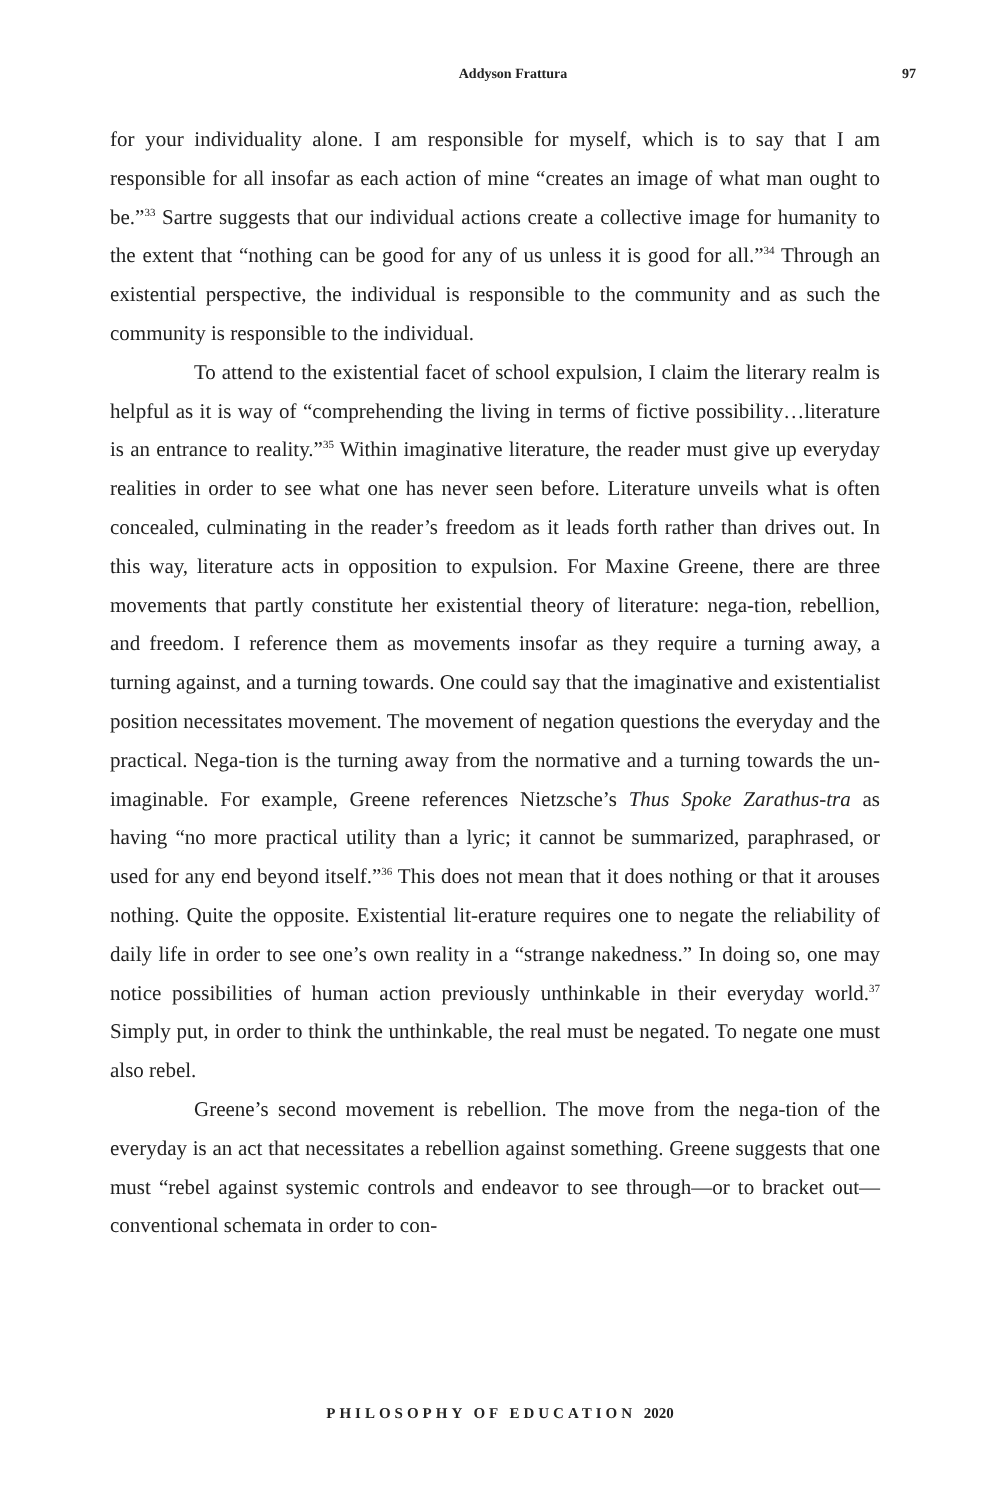Addyson Frattura 97
for your individuality alone. I am responsible for myself, which is to say that I am responsible for all insofar as each action of mine “creates an image of what man ought to be.”<sup>33</sup> Sartre suggests that our individual actions create a collective image for humanity to the extent that “nothing can be good for any of us unless it is good for all.”<sup>34</sup> Through an existential perspective, the individual is responsible to the community and as such the community is responsible to the individual.
To attend to the existential facet of school expulsion, I claim the literary realm is helpful as it is way of “comprehending the living in terms of fictive possibility…literature is an entrance to reality.”<sup>35</sup> Within imaginative literature, the reader must give up everyday realities in order to see what one has never seen before. Literature unveils what is often concealed, culminating in the reader’s freedom as it leads forth rather than drives out. In this way, literature acts in opposition to expulsion. For Maxine Greene, there are three movements that partly constitute her existential theory of literature: nega-tion, rebellion, and freedom. I reference them as movements insofar as they require a turning away, a turning against, and a turning towards. One could say that the imaginative and existentialist position necessitates movement. The movement of negation questions the everyday and the practical. Nega-tion is the turning away from the normative and a turning towards the un-imaginable. For example, Greene references Nietzsche’s Thus Spoke Zarathus-tra as having “no more practical utility than a lyric; it cannot be summarized, paraphrased, or used for any end beyond itself.”<sup>36</sup> This does not mean that it does nothing or that it arouses nothing. Quite the opposite. Existential lit-erature requires one to negate the reliability of daily life in order to see one’s own reality in a “strange nakedness.” In doing so, one may notice possibilities of human action previously unthinkable in their everyday world.<sup>37</sup> Simply put, in order to think the unthinkable, the real must be negated. To negate one must also rebel.
Greene’s second movement is rebellion. The move from the nega-tion of the everyday is an act that necessitates a rebellion against something. Greene suggests that one must “rebel against systemic controls and endeavor to see through—or to bracket out—conventional schemata in order to con-
PHILOSOPHY OF EDUCATION 2020